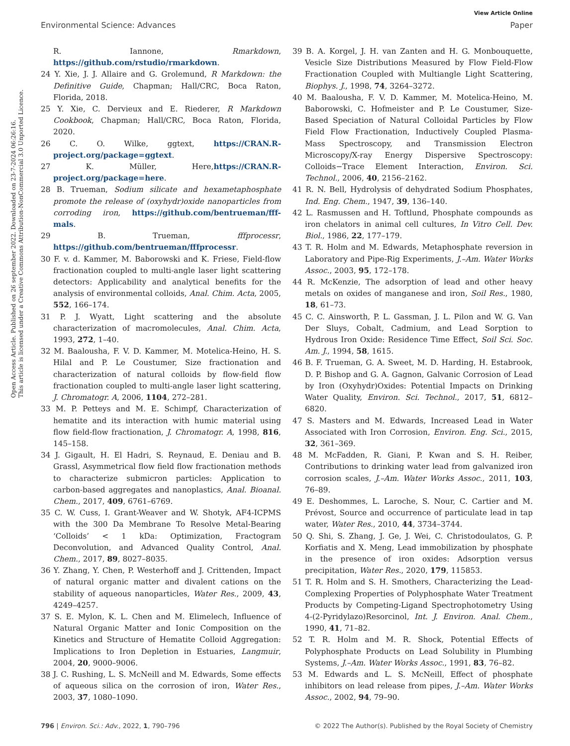View Article Online
Environmental Science: Advances Paper
Open Access Article. Published on 26 september 2022. Downloaded on 23-7-2024 06:26:16.
This article is licensed under a Creative Commons Attribution-NonCommercial 3.0 Unported Licence.
R. Iannone, Rmarkdown, https://github.com/rstudio/rmarkdown.
24 Y. Xie, J. J. Allaire and G. Grolemund, R Markdown: the Definitive Guide, Chapman; Hall/CRC, Boca Raton, Florida, 2018.
25 Y. Xie, C. Dervieux and E. Riederer, R Markdown Cookbook, Chapman; Hall/CRC, Boca Raton, Florida, 2020.
26 C. O. Wilke, ggtext, https://CRAN.R-project.org/package=ggtext.
27 K. Müller, Here,https://CRAN.R-project.org/package=here.
28 B. Trueman, Sodium silicate and hexametaphosphate promote the release of (oxyhydr)oxide nanoparticles from corroding iron, https://github.com/bentrueman/fff-mals.
29 B. Trueman, fffprocessr, https://github.com/bentrueman/fffprocessr.
30 F. v. d. Kammer, M. Baborowski and K. Friese, Field-flow fractionation coupled to multi-angle laser light scattering detectors: Applicability and analytical benefits for the analysis of environmental colloids, Anal. Chim. Acta, 2005, 552, 166–174.
31 P. J. Wyatt, Light scattering and the absolute characterization of macromolecules, Anal. Chim. Acta, 1993, 272, 1–40.
32 M. Baalousha, F. V. D. Kammer, M. Motelica-Heino, H. S. Hilal and P. Le Coustumer, Size fractionation and characterization of natural colloids by flow-field flow fractionation coupled to multi-angle laser light scattering, J. Chromatogr. A, 2006, 1104, 272–281.
33 M. P. Petteys and M. E. Schimpf, Characterization of hematite and its interaction with humic material using flow field-flow fractionation, J. Chromatogr. A, 1998, 816, 145–158.
34 J. Gigault, H. El Hadri, S. Reynaud, E. Deniau and B. Grassl, Asymmetrical flow field flow fractionation methods to characterize submicron particles: Application to carbon-based aggregates and nanoplastics, Anal. Bioanal. Chem., 2017, 409, 6761–6769.
35 C. W. Cuss, I. Grant-Weaver and W. Shotyk, AF4-ICPMS with the 300 Da Membrane To Resolve Metal-Bearing ‘Colloids’ < 1 kDa: Optimization, Fractogram Deconvolution, and Advanced Quality Control, Anal. Chem., 2017, 89, 8027–8035.
36 Y. Zhang, Y. Chen, P. Westerhoff and J. Crittenden, Impact of natural organic matter and divalent cations on the stability of aqueous nanoparticles, Water Res., 2009, 43, 4249–4257.
37 S. E. Mylon, K. L. Chen and M. Elimelech, Influence of Natural Organic Matter and Ionic Composition on the Kinetics and Structure of Hematite Colloid Aggregation: Implications to Iron Depletion in Estuaries, Langmuir, 2004, 20, 9000–9006.
38 J. C. Rushing, L. S. McNeill and M. Edwards, Some effects of aqueous silica on the corrosion of iron, Water Res., 2003, 37, 1080–1090.
39 B. A. Korgel, J. H. van Zanten and H. G. Monbouquette, Vesicle Size Distributions Measured by Flow Field-Flow Fractionation Coupled with Multiangle Light Scattering, Biophys. J., 1998, 74, 3264–3272.
40 M. Baalousha, F. V. D. Kammer, M. Motelica-Heino, M. Baborowski, C. Hofmeister and P. Le Coustumer, Size-Based Speciation of Natural Colloidal Particles by Flow Field Flow Fractionation, Inductively Coupled Plasma-Mass Spectroscopy, and Transmission Electron Microscopy/X-ray Energy Dispersive Spectroscopy: Colloids−Trace Element Interaction, Environ. Sci. Technol., 2006, 40, 2156–2162.
41 R. N. Bell, Hydrolysis of dehydrated Sodium Phosphates, Ind. Eng. Chem., 1947, 39, 136–140.
42 L. Rasmussen and H. Toftlund, Phosphate compounds as iron chelators in animal cell cultures, In Vitro Cell. Dev. Biol., 1986, 22, 177–179.
43 T. R. Holm and M. Edwards, Metaphosphate reversion in Laboratory and Pipe-Rig Experiments, J.–Am. Water Works Assoc., 2003, 95, 172–178.
44 R. McKenzie, The adsorption of lead and other heavy metals on oxides of manganese and iron, Soil Res., 1980, 18, 61–73.
45 C. C. Ainsworth, P. L. Gassman, J. L. Pilon and W. G. Van Der Sluys, Cobalt, Cadmium, and Lead Sorption to Hydrous Iron Oxide: Residence Time Effect, Soil Sci. Soc. Am. J., 1994, 58, 1615.
46 B. F. Trueman, G. A. Sweet, M. D. Harding, H. Estabrook, D. P. Bishop and G. A. Gagnon, Galvanic Corrosion of Lead by Iron (Oxyhydr)Oxides: Potential Impacts on Drinking Water Quality, Environ. Sci. Technol., 2017, 51, 6812–6820.
47 S. Masters and M. Edwards, Increased Lead in Water Associated with Iron Corrosion, Environ. Eng. Sci., 2015, 32, 361–369.
48 M. McFadden, R. Giani, P. Kwan and S. H. Reiber, Contributions to drinking water lead from galvanized iron corrosion scales, J.–Am. Water Works Assoc., 2011, 103, 76–89.
49 E. Deshommes, L. Laroche, S. Nour, C. Cartier and M. Prévost, Source and occurrence of particulate lead in tap water, Water Res., 2010, 44, 3734–3744.
50 Q. Shi, S. Zhang, J. Ge, J. Wei, C. Christodoulatos, G. P. Korfiatis and X. Meng, Lead immobilization by phosphate in the presence of iron oxides: Adsorption versus precipitation, Water Res., 2020, 179, 115853.
51 T. R. Holm and S. H. Smothers, Characterizing the Lead-Complexing Properties of Polyphosphate Water Treatment Products by Competing-Ligand Spectrophotometry Using 4-(2-Pyridylazo)Resorcinol, Int. J. Environ. Anal. Chem., 1990, 41, 71–82.
52 T. R. Holm and M. R. Shock, Potential Effects of Polyphosphate Products on Lead Solubility in Plumbing Systems, J.–Am. Water Works Assoc., 1991, 83, 76–82.
53 M. Edwards and L. S. McNeill, Effect of phosphate inhibitors on lead release from pipes, J.–Am. Water Works Assoc., 2002, 94, 79–90.
796 | Environ. Sci.: Adv., 2022, 1, 790–796 © 2022 The Author(s). Published by the Royal Society of Chemistry